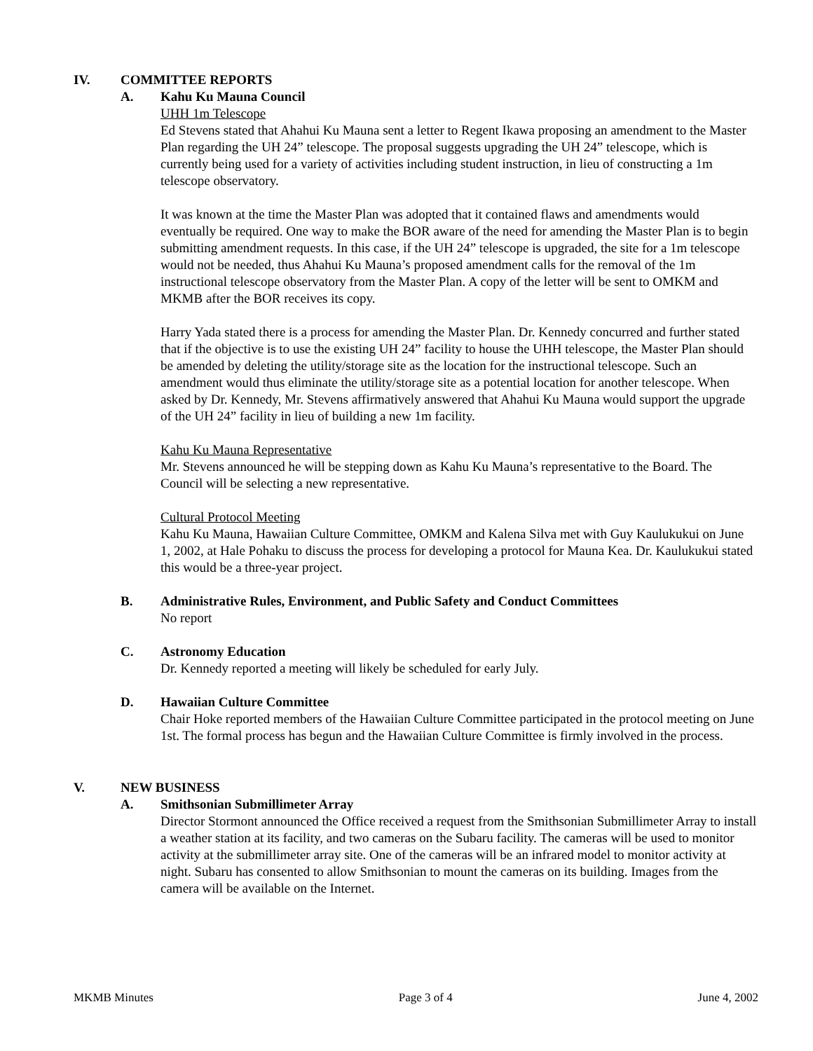IV. COMMITTEE REPORTS
A. Kahu Ku Mauna Council
UHH 1m Telescope
Ed Stevens stated that Ahahui Ku Mauna sent a letter to Regent Ikawa proposing an amendment to the Master Plan regarding the UH 24” telescope. The proposal suggests upgrading the UH 24” telescope, which is currently being used for a variety of activities including student instruction, in lieu of constructing a 1m telescope observatory.
It was known at the time the Master Plan was adopted that it contained flaws and amendments would eventually be required. One way to make the BOR aware of the need for amending the Master Plan is to begin submitting amendment requests. In this case, if the UH 24” telescope is upgraded, the site for a 1m telescope would not be needed, thus Ahahui Ku Mauna’s proposed amendment calls for the removal of the 1m instructional telescope observatory from the Master Plan. A copy of the letter will be sent to OMKM and MKMB after the BOR receives its copy.
Harry Yada stated there is a process for amending the Master Plan. Dr. Kennedy concurred and further stated that if the objective is to use the existing UH 24” facility to house the UHH telescope, the Master Plan should be amended by deleting the utility/storage site as the location for the instructional telescope. Such an amendment would thus eliminate the utility/storage site as a potential location for another telescope. When asked by Dr. Kennedy, Mr. Stevens affirmatively answered that Ahahui Ku Mauna would support the upgrade of the UH 24” facility in lieu of building a new 1m facility.
Kahu Ku Mauna Representative
Mr. Stevens announced he will be stepping down as Kahu Ku Mauna’s representative to the Board. The Council will be selecting a new representative.
Cultural Protocol Meeting
Kahu Ku Mauna, Hawaiian Culture Committee, OMKM and Kalena Silva met with Guy Kaulukukui on June 1, 2002, at Hale Pohaku to discuss the process for developing a protocol for Mauna Kea. Dr. Kaulukukui stated this would be a three-year project.
B. Administrative Rules, Environment, and Public Safety and Conduct Committees
No report
C. Astronomy Education
Dr. Kennedy reported a meeting will likely be scheduled for early July.
D. Hawaiian Culture Committee
Chair Hoke reported members of the Hawaiian Culture Committee participated in the protocol meeting on June 1st. The formal process has begun and the Hawaiian Culture Committee is firmly involved in the process.
V. NEW BUSINESS
A. Smithsonian Submillimeter Array
Director Stormont announced the Office received a request from the Smithsonian Submillimeter Array to install a weather station at its facility, and two cameras on the Subaru facility. The cameras will be used to monitor activity at the submillimeter array site. One of the cameras will be an infrared model to monitor activity at night. Subaru has consented to allow Smithsonian to mount the cameras on its building. Images from the camera will be available on the Internet.
MKMB Minutes Page 3 of 4 June 4, 2002